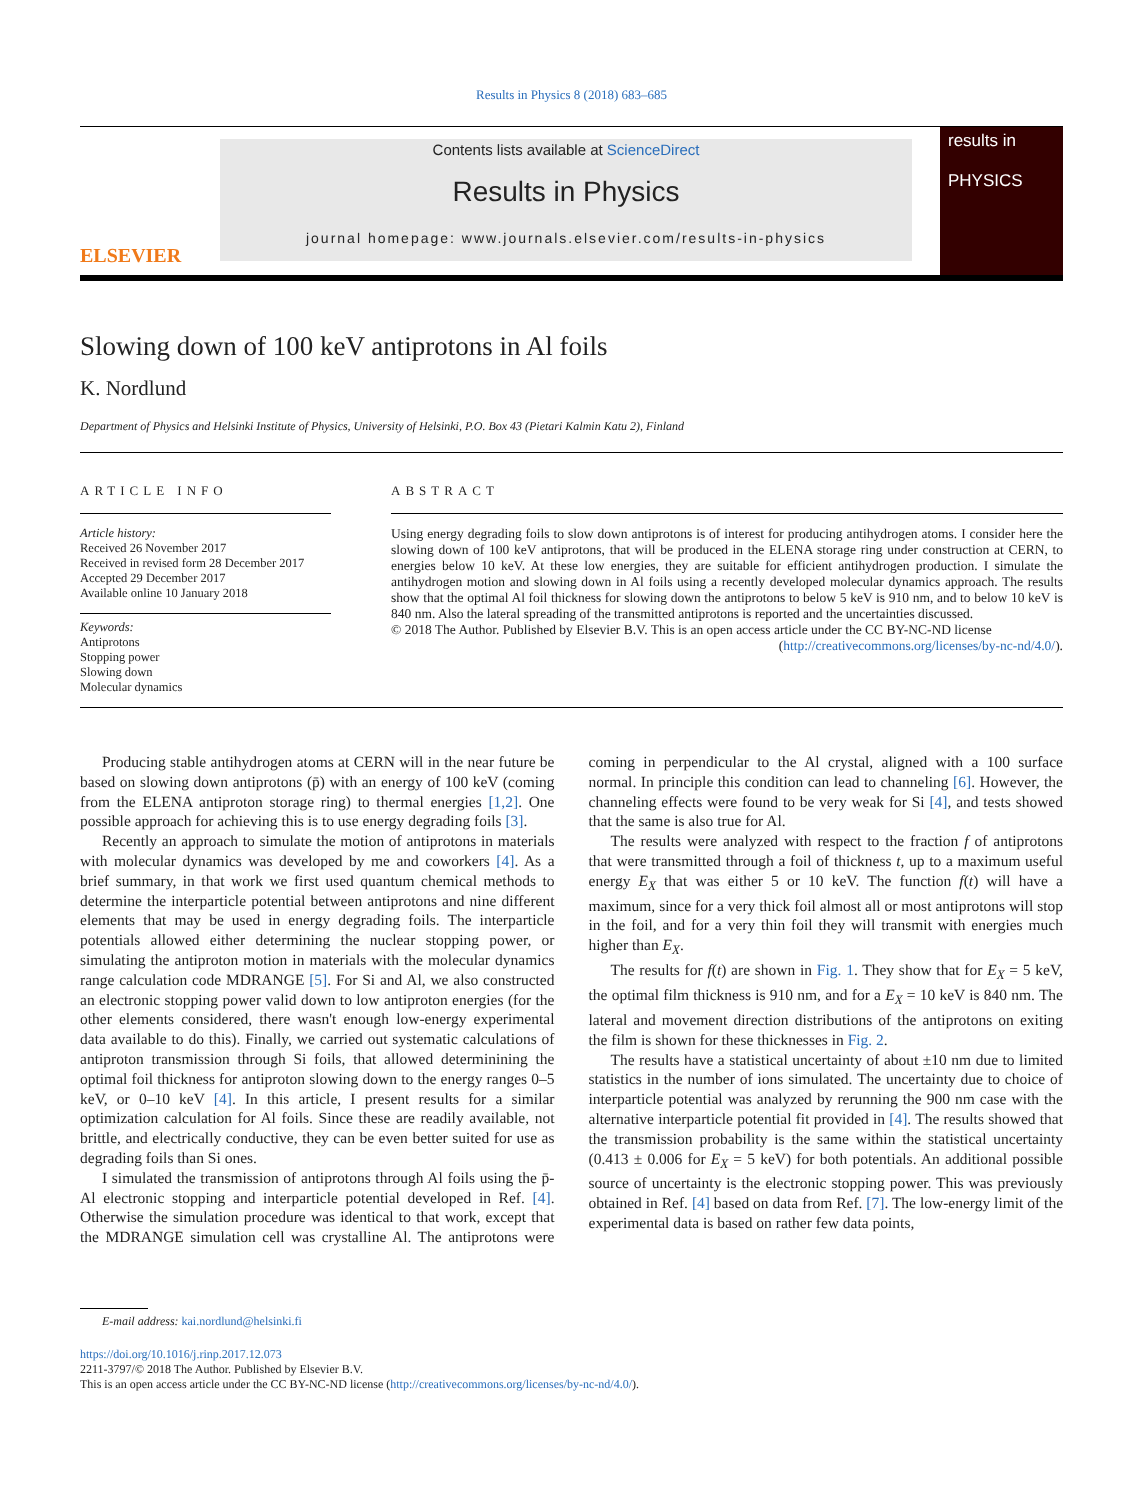Results in Physics 8 (2018) 683–685
ELSEVIER
Contents lists available at ScienceDirect
Results in Physics
journal homepage: www.journals.elsevier.com/results-in-physics
results in
PHYSICS
Slowing down of 100 keV antiprotons in Al foils
K. Nordlund
Department of Physics and Helsinki Institute of Physics, University of Helsinki, P.O. Box 43 (Pietari Kalmin Katu 2), Finland
ARTICLE INFO
Article history:
Received 26 November 2017
Received in revised form 28 December 2017
Accepted 29 December 2017
Available online 10 January 2018
Keywords:
Antiprotons
Stopping power
Slowing down
Molecular dynamics
ABSTRACT
Using energy degrading foils to slow down antiprotons is of interest for producing antihydrogen atoms. I consider here the slowing down of 100 keV antiprotons, that will be produced in the ELENA storage ring under construction at CERN, to energies below 10 keV. At these low energies, they are suitable for efficient antihydrogen production. I simulate the antihydrogen motion and slowing down in Al foils using a recently developed molecular dynamics approach. The results show that the optimal Al foil thickness for slowing down the antiprotons to below 5 keV is 910 nm, and to below 10 keV is 840 nm. Also the lateral spreading of the transmitted antiprotons is reported and the uncertainties discussed.
© 2018 The Author. Published by Elsevier B.V. This is an open access article under the CC BY-NC-ND license (http://creativecommons.org/licenses/by-nc-nd/4.0/).
Producing stable antihydrogen atoms at CERN will in the near future be based on slowing down antiprotons (p̄) with an energy of 100 keV (coming from the ELENA antiproton storage ring) to thermal energies [1,2]. One possible approach for achieving this is to use energy degrading foils [3].
Recently an approach to simulate the motion of antiprotons in materials with molecular dynamics was developed by me and coworkers [4]. As a brief summary, in that work we first used quantum chemical methods to determine the interparticle potential between antiprotons and nine different elements that may be used in energy degrading foils. The interparticle potentials allowed either determining the nuclear stopping power, or simulating the antiproton motion in materials with the molecular dynamics range calculation code MDRANGE [5]. For Si and Al, we also constructed an electronic stopping power valid down to low antiproton energies (for the other elements considered, there wasn't enough low-energy experimental data available to do this). Finally, we carried out systematic calculations of antiproton transmission through Si foils, that allowed determinining the optimal foil thickness for antiproton slowing down to the energy ranges 0–5 keV, or 0–10 keV [4]. In this article, I present results for a similar optimization calculation for Al foils. Since these are readily available, not brittle, and electrically conductive, they can be even better suited for use as degrading foils than Si ones.
I simulated the transmission of antiprotons through Al foils using the p̄-Al electronic stopping and interparticle potential developed in Ref. [4]. Otherwise the simulation procedure was identical to that work, except that the MDRANGE simulation cell was crystalline Al. The antiprotons were coming in perpendicular to the Al crystal, aligned with a 100 surface normal. In principle this condition can lead to channeling [6]. However, the channeling effects were found to be very weak for Si [4], and tests showed that the same is also true for Al.
The results were analyzed with respect to the fraction f of antiprotons that were transmitted through a foil of thickness t, up to a maximum useful energy E<sub>X</sub> that was either 5 or 10 keV. The function f(t) will have a maximum, since for a very thick foil almost all or most antiprotons will stop in the foil, and for a very thin foil they will transmit with energies much higher than E<sub>X</sub>.
The results for f(t) are shown in Fig. 1. They show that for E<sub>X</sub> = 5 keV, the optimal film thickness is 910 nm, and for a E<sub>X</sub> = 10 keV is 840 nm. The lateral and movement direction distributions of the antiprotons on exiting the film is shown for these thicknesses in Fig. 2.
The results have a statistical uncertainty of about ±10 nm due to limited statistics in the number of ions simulated. The uncertainty due to choice of interparticle potential was analyzed by rerunning the 900 nm case with the alternative interparticle potential fit provided in [4]. The results showed that the transmission probability is the same within the statistical uncertainty (0.413 ± 0.006 for E<sub>X</sub> = 5 keV) for both potentials. An additional possible source of uncertainty is the electronic stopping power. This was previously obtained in Ref. [4] based on data from Ref. [7]. The low-energy limit of the experimental data is based on rather few data points,
E-mail address: kai.nordlund@helsinki.fi
https://doi.org/10.1016/j.rinp.2017.12.073
2211-3797/© 2018 The Author. Published by Elsevier B.V.
This is an open access article under the CC BY-NC-ND license (http://creativecommons.org/licenses/by-nc-nd/4.0/).